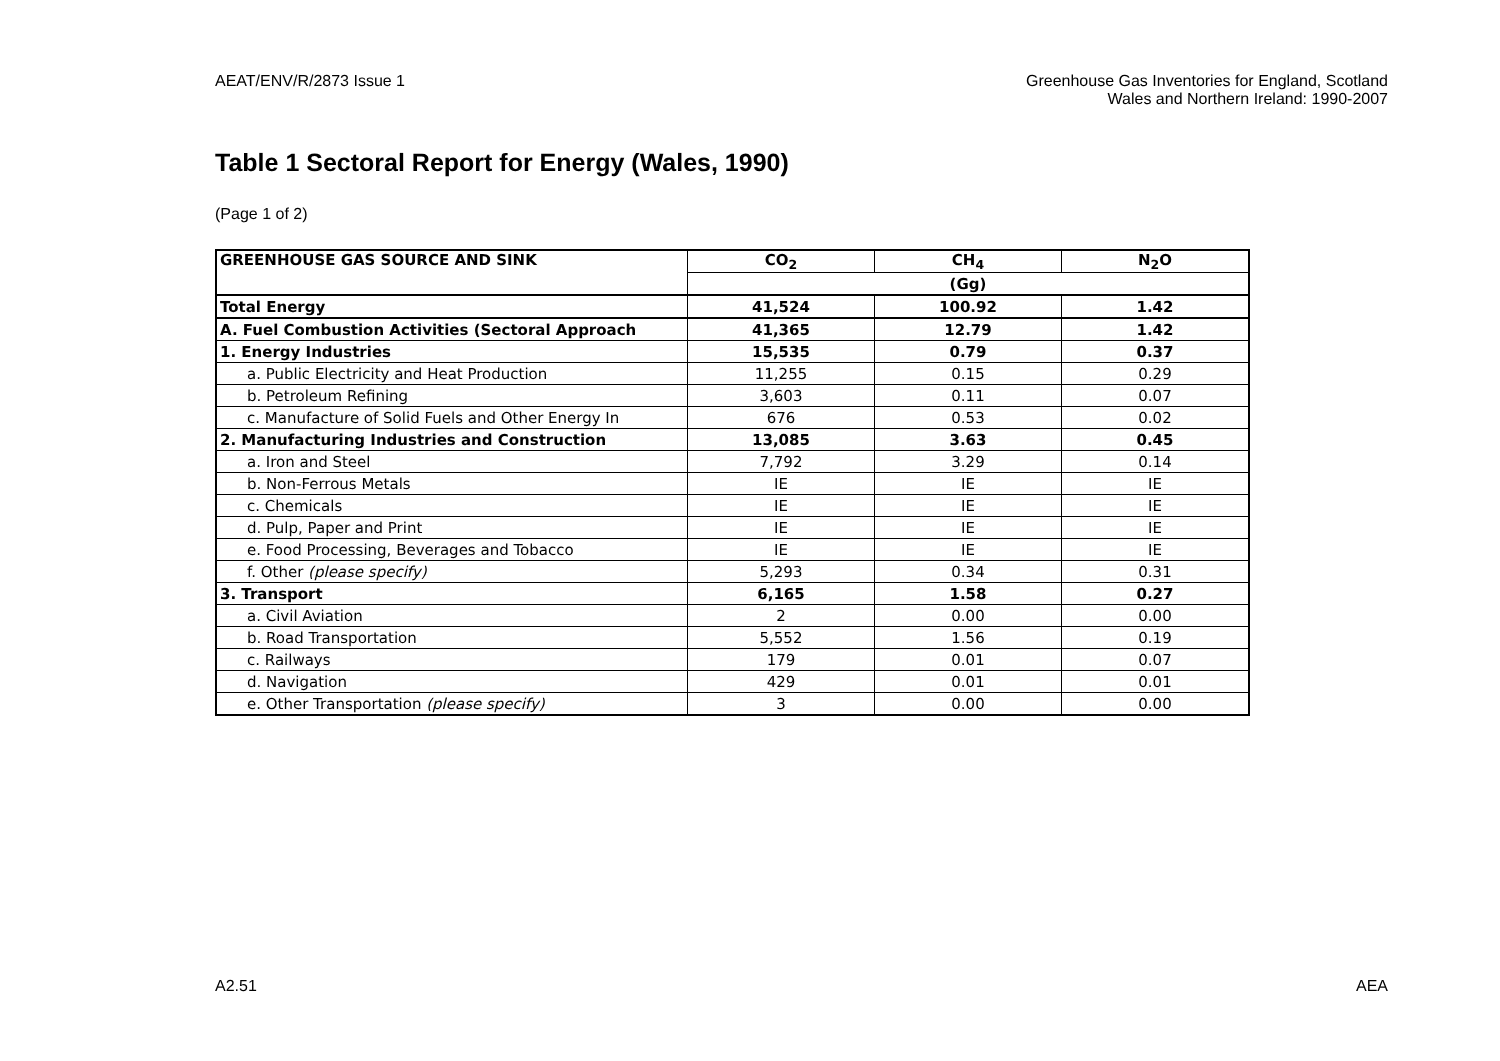AEAT/ENV/R/2873 Issue 1 Greenhouse Gas Inventories for England, Scotland
Wales and Northern Ireland: 1990-2007
Table 1 Sectoral Report for Energy (Wales, 1990)
(Page 1 of 2)
| GREENHOUSE GAS SOURCE AND SINK | CO<sub>2</sub> | CH<sub>4</sub> | N<sub>2</sub>O |
| --- | --- | --- | --- |
| | (Gg) | | |
| Total Energy | 41,524 | 100.92 | 1.42 |
| A. Fuel Combustion Activities (Sectoral Approach | 41,365 | 12.79 | 1.42 |
| 1. Energy Industries | 15,535 | 0.79 | 0.37 |
| a. Public Electricity and Heat Production | 11,255 | 0.15 | 0.29 |
| b. Petroleum Refining | 3,603 | 0.11 | 0.07 |
| c. Manufacture of Solid Fuels and Other Energy In | 676 | 0.53 | 0.02 |
| 2. Manufacturing Industries and Construction | 13,085 | 3.63 | 0.45 |
| a. Iron and Steel | 7,792 | 3.29 | 0.14 |
| b. Non-Ferrous Metals | IE | IE | IE |
| c. Chemicals | IE | IE | IE |
| d. Pulp, Paper and Print | IE | IE | IE |
| e. Food Processing, Beverages and Tobacco | IE | IE | IE |
| f. Other (please specify) | 5,293 | 0.34 | 0.31 |
| 3. Transport | 6,165 | 1.58 | 0.27 |
| a. Civil Aviation | 2 | 0.00 | 0.00 |
| b. Road Transportation | 5,552 | 1.56 | 0.19 |
| c. Railways | 179 | 0.01 | 0.07 |
| d. Navigation | 429 | 0.01 | 0.01 |
| e. Other Transportation (please specify) | 3 | 0.00 | 0.00 |
A2.51 AEA